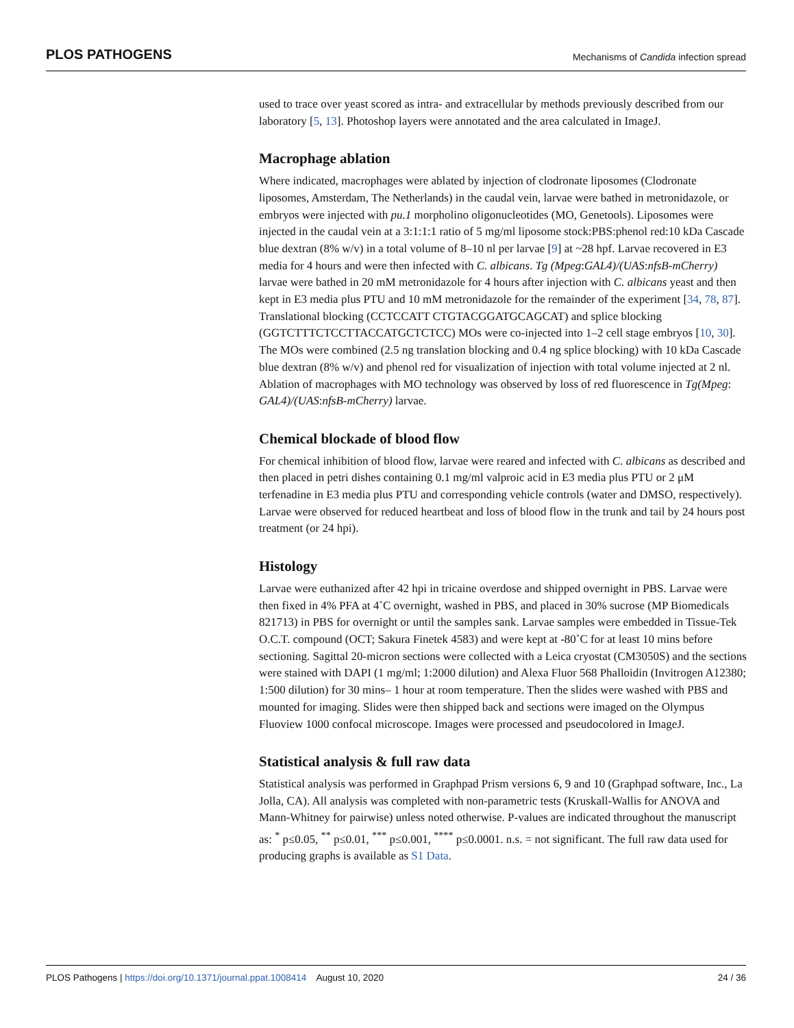PLOS PATHOGENS Mechanisms of Candida infection spread
used to trace over yeast scored as intra- and extracellular by methods previously described from our laboratory [5, 13]. Photoshop layers were annotated and the area calculated in ImageJ.
Macrophage ablation
Where indicated, macrophages were ablated by injection of clodronate liposomes (Clodronate liposomes, Amsterdam, The Netherlands) in the caudal vein, larvae were bathed in metronidazole, or embryos were injected with pu.1 morpholino oligonucleotides (MO, Genetools). Liposomes were injected in the caudal vein at a 3:1:1:1 ratio of 5 mg/ml liposome stock:PBS:phenol red:10 kDa Cascade blue dextran (8% w/v) in a total volume of 8–10 nl per larvae [9] at ~28 hpf. Larvae recovered in E3 media for 4 hours and were then infected with C. albicans. Tg (Mpeg:GAL4)/(UAS:nfsB-mCherry) larvae were bathed in 20 mM metronidazole for 4 hours after injection with C. albicans yeast and then kept in E3 media plus PTU and 10 mM metronidazole for the remainder of the experiment [34, 78, 87]. Translational blocking (CCTCCATT CTGTACGGATGCAGCAT) and splice blocking (GGTCTTTCTCCTTACCATGCTCTCC) MOs were co-injected into 1–2 cell stage embryos [10, 30]. The MOs were combined (2.5 ng translation blocking and 0.4 ng splice blocking) with 10 kDa Cascade blue dextran (8% w/v) and phenol red for visualization of injection with total volume injected at 2 nl. Ablation of macrophages with MO technology was observed by loss of red fluorescence in Tg(Mpeg: GAL4)/(UAS:nfsB-mCherry) larvae.
Chemical blockade of blood flow
For chemical inhibition of blood flow, larvae were reared and infected with C. albicans as described and then placed in petri dishes containing 0.1 mg/ml valproic acid in E3 media plus PTU or 2 μM terfenadine in E3 media plus PTU and corresponding vehicle controls (water and DMSO, respectively). Larvae were observed for reduced heartbeat and loss of blood flow in the trunk and tail by 24 hours post treatment (or 24 hpi).
Histology
Larvae were euthanized after 42 hpi in tricaine overdose and shipped overnight in PBS. Larvae were then fixed in 4% PFA at 4˚C overnight, washed in PBS, and placed in 30% sucrose (MP Biomedicals 821713) in PBS for overnight or until the samples sank. Larvae samples were embedded in Tissue-Tek O.C.T. compound (OCT; Sakura Finetek 4583) and were kept at -80˚C for at least 10 mins before sectioning. Sagittal 20-micron sections were collected with a Leica cryostat (CM3050S) and the sections were stained with DAPI (1 mg/ml; 1:2000 dilution) and Alexa Fluor 568 Phalloidin (Invitrogen A12380; 1:500 dilution) for 30 mins– 1 hour at room temperature. Then the slides were washed with PBS and mounted for imaging. Slides were then shipped back and sections were imaged on the Olympus Fluoview 1000 confocal microscope. Images were processed and pseudocolored in ImageJ.
Statistical analysis & full raw data
Statistical analysis was performed in Graphpad Prism versions 6, 9 and 10 (Graphpad software, Inc., La Jolla, CA). All analysis was completed with non-parametric tests (Kruskall-Wallis for ANOVA and Mann-Whitney for pairwise) unless noted otherwise. P-values are indicated throughout the manuscript as: <sup>*</sup> p≤0.05, <sup>**</sup> p≤0.01, <sup>***</sup> p≤0.001, <sup>****</sup> p≤0.0001. n.s. = not significant. The full raw data used for producing graphs is available as S1 Data.
PLOS Pathogens | https://doi.org/10.1371/journal.ppat.1008414 August 10, 2020 24 / 36